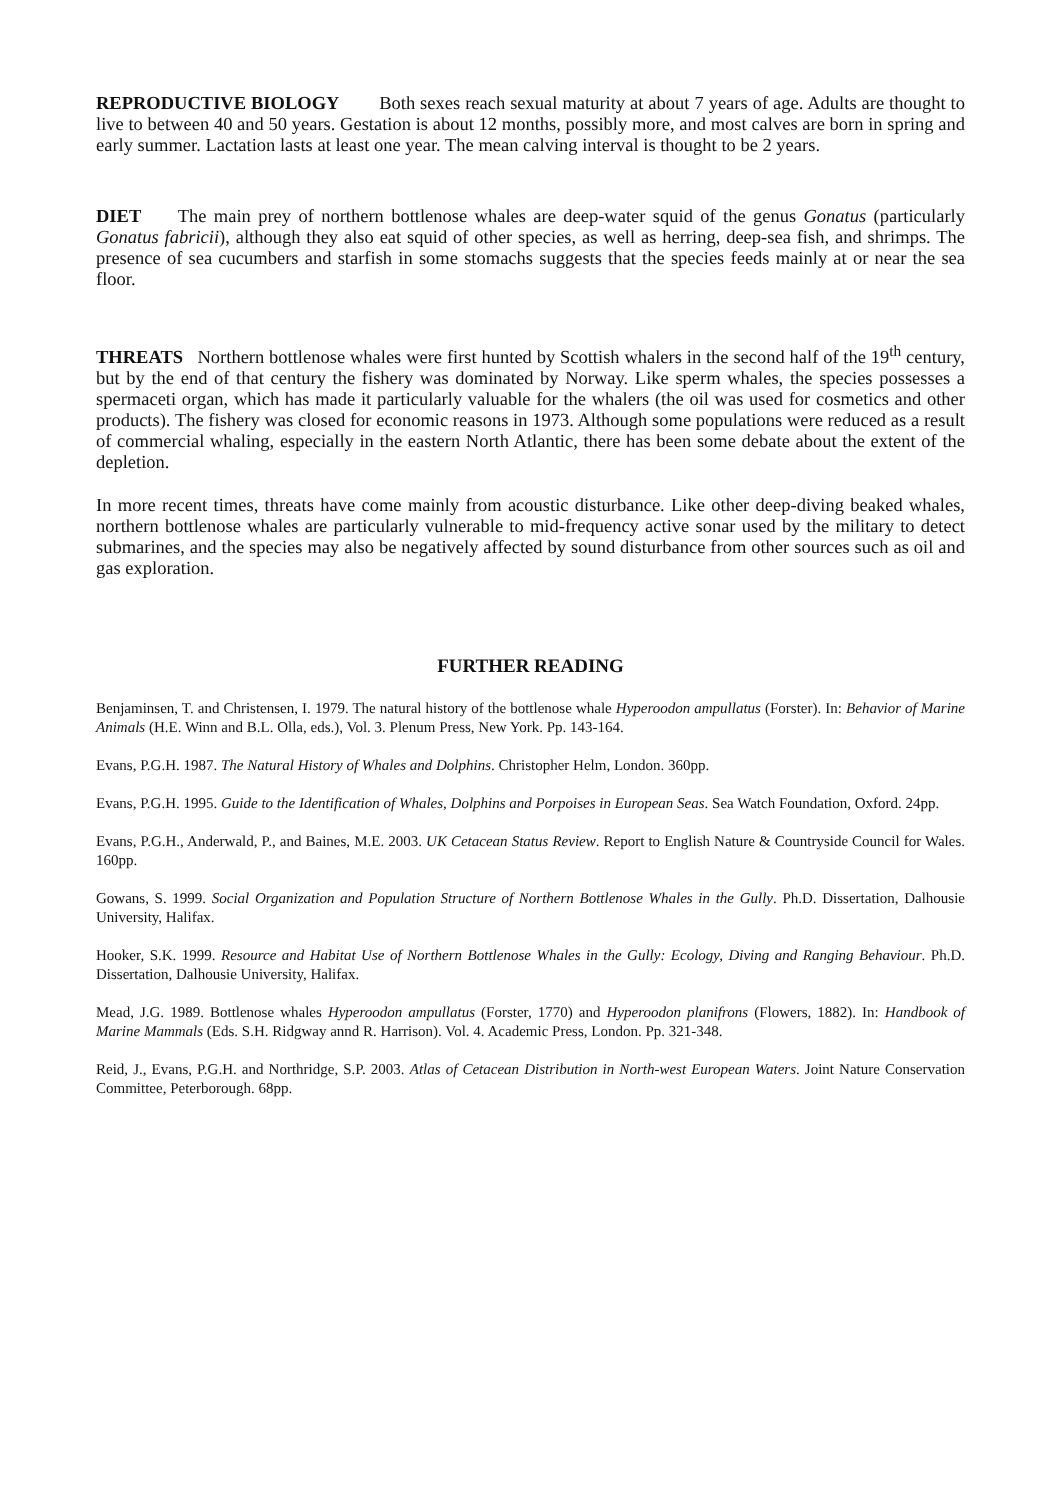REPRODUCTIVE BIOLOGY Both sexes reach sexual maturity at about 7 years of age. Adults are thought to live to between 40 and 50 years. Gestation is about 12 months, possibly more, and most calves are born in spring and early summer. Lactation lasts at least one year. The mean calving interval is thought to be 2 years.
DIET The main prey of northern bottlenose whales are deep-water squid of the genus Gonatus (particularly Gonatus fabricii), although they also eat squid of other species, as well as herring, deep-sea fish, and shrimps. The presence of sea cucumbers and starfish in some stomachs suggests that the species feeds mainly at or near the sea floor.
THREATS Northern bottlenose whales were first hunted by Scottish whalers in the second half of the 19<sup>th</sup> century, but by the end of that century the fishery was dominated by Norway. Like sperm whales, the species possesses a spermaceti organ, which has made it particularly valuable for the whalers (the oil was used for cosmetics and other products). The fishery was closed for economic reasons in 1973. Although some populations were reduced as a result of commercial whaling, especially in the eastern North Atlantic, there has been some debate about the extent of the depletion.
In more recent times, threats have come mainly from acoustic disturbance. Like other deep-diving beaked whales, northern bottlenose whales are particularly vulnerable to mid-frequency active sonar used by the military to detect submarines, and the species may also be negatively affected by sound disturbance from other sources such as oil and gas exploration.
FURTHER READING
Benjaminsen, T. and Christensen, I. 1979. The natural history of the bottlenose whale Hyperoodon ampullatus (Forster). In: Behavior of Marine Animals (H.E. Winn and B.L. Olla, eds.), Vol. 3. Plenum Press, New York. Pp. 143-164.
Evans, P.G.H. 1987. The Natural History of Whales and Dolphins. Christopher Helm, London. 360pp.
Evans, P.G.H. 1995. Guide to the Identification of Whales, Dolphins and Porpoises in European Seas. Sea Watch Foundation, Oxford. 24pp.
Evans, P.G.H., Anderwald, P., and Baines, M.E. 2003. UK Cetacean Status Review. Report to English Nature & Countryside Council for Wales. 160pp.
Gowans, S. 1999. Social Organization and Population Structure of Northern Bottlenose Whales in the Gully. Ph.D. Dissertation, Dalhousie University, Halifax.
Hooker, S.K. 1999. Resource and Habitat Use of Northern Bottlenose Whales in the Gully: Ecology, Diving and Ranging Behaviour. Ph.D. Dissertation, Dalhousie University, Halifax.
Mead, J.G. 1989. Bottlenose whales Hyperoodon ampullatus (Forster, 1770) and Hyperoodon planifrons (Flowers, 1882). In: Handbook of Marine Mammals (Eds. S.H. Ridgway annd R. Harrison). Vol. 4. Academic Press, London. Pp. 321-348.
Reid, J., Evans, P.G.H. and Northridge, S.P. 2003. Atlas of Cetacean Distribution in North-west European Waters. Joint Nature Conservation Committee, Peterborough. 68pp.